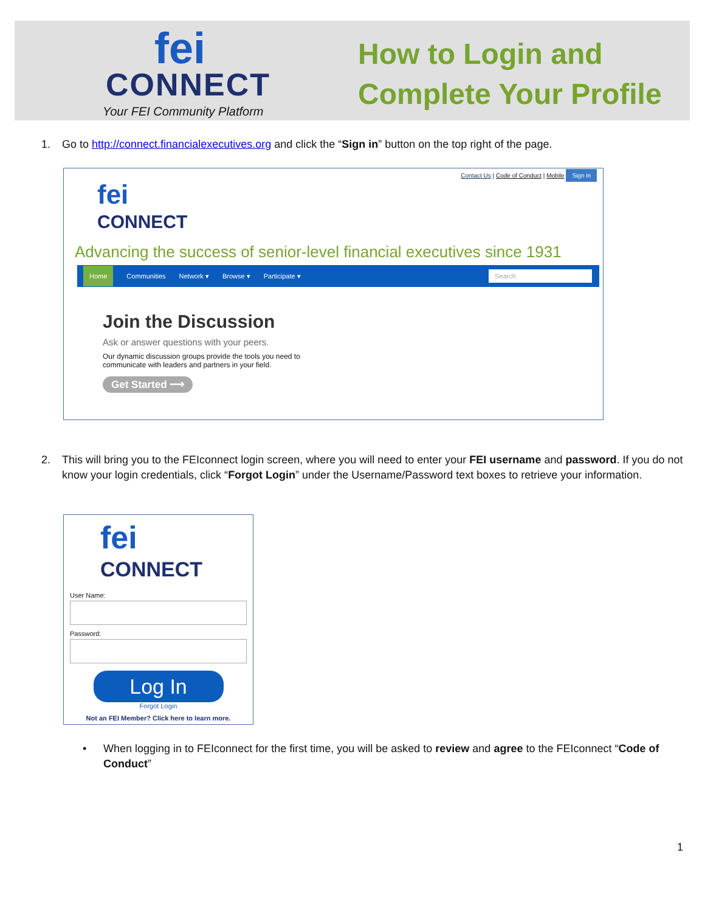fei
CONNECT
Your FEI Community Platform
How to Login and
Complete Your Profile
1.
Go to http://connect.financialexecutives.org and click the “Sign in” button on the top right of the page.
Contact Us | Code of Conduct | Mobile Sign in
fei
CONNECT
Advancing the success of senior-level financial executives since 1931
Home Communities Network ▾ Browse ▾ Participate ▾ Search
Join the Discussion
Ask or answer questions with your peers.
Our dynamic discussion groups provide the tools you need to communicate with leaders and partners in your field.
Get Started ⟶
2.
This will bring you to the FEIconnect login screen, where you will need to enter your FEI username and password. If you do not know your login credentials, click “Forgot Login” under the Username/Password text boxes to retrieve your information.
fei
CONNECT
User Name:
Password:
Log In
Forgot Login
Not an FEI Member? Click here to learn more.
•
When logging in to FEIconnect for the first time, you will be asked to review and agree to the FEIconnect “Code of Conduct”
1